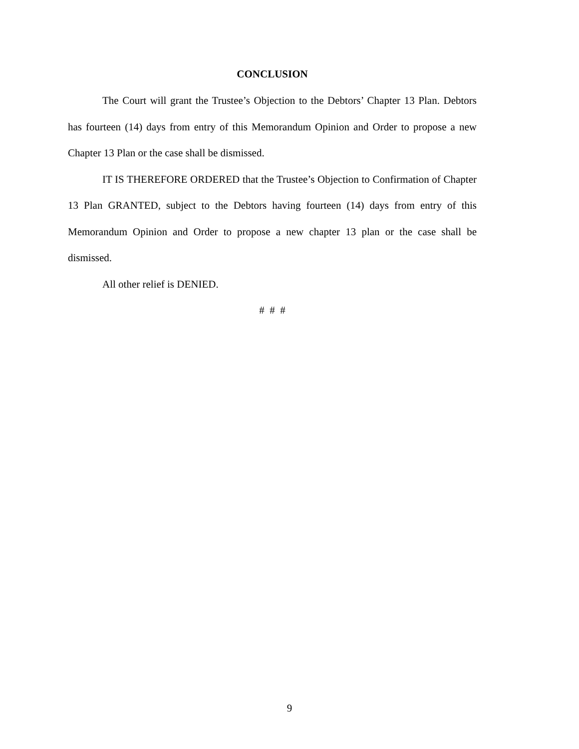CONCLUSION
The Court will grant the Trustee’s Objection to the Debtors’ Chapter 13 Plan. Debtors has fourteen (14) days from entry of this Memorandum Opinion and Order to propose a new Chapter 13 Plan or the case shall be dismissed.
IT IS THEREFORE ORDERED that the Trustee’s Objection to Confirmation of Chapter 13 Plan GRANTED, subject to the Debtors having fourteen (14) days from entry of this Memorandum Opinion and Order to propose a new chapter 13 plan or the case shall be dismissed.
All other relief is DENIED.
# # #
9